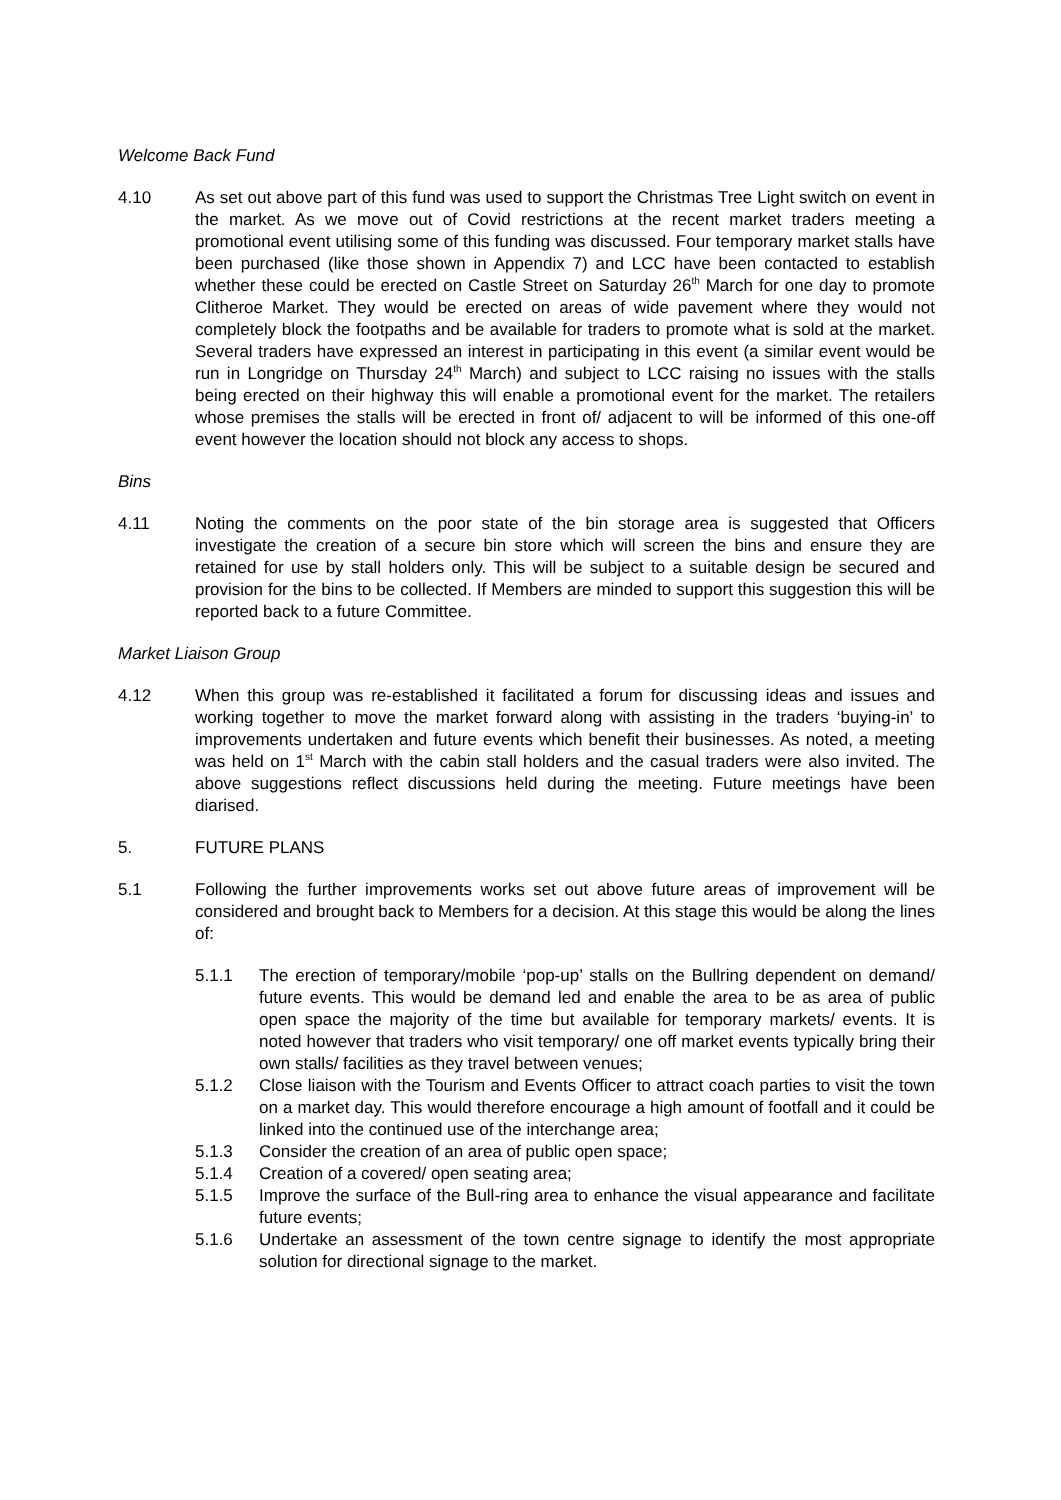Welcome Back Fund
4.10 As set out above part of this fund was used to support the Christmas Tree Light switch on event in the market. As we move out of Covid restrictions at the recent market traders meeting a promotional event utilising some of this funding was discussed. Four temporary market stalls have been purchased (like those shown in Appendix 7) and LCC have been contacted to establish whether these could be erected on Castle Street on Saturday 26<sup>th</sup> March for one day to promote Clitheroe Market. They would be erected on areas of wide pavement where they would not completely block the footpaths and be available for traders to promote what is sold at the market. Several traders have expressed an interest in participating in this event (a similar event would be run in Longridge on Thursday 24<sup>th</sup> March) and subject to LCC raising no issues with the stalls being erected on their highway this will enable a promotional event for the market. The retailers whose premises the stalls will be erected in front of/ adjacent to will be informed of this one-off event however the location should not block any access to shops.
Bins
4.11 Noting the comments on the poor state of the bin storage area is suggested that Officers investigate the creation of a secure bin store which will screen the bins and ensure they are retained for use by stall holders only. This will be subject to a suitable design be secured and provision for the bins to be collected. If Members are minded to support this suggestion this will be reported back to a future Committee.
Market Liaison Group
4.12 When this group was re-established it facilitated a forum for discussing ideas and issues and working together to move the market forward along with assisting in the traders ‘buying-in’ to improvements undertaken and future events which benefit their businesses. As noted, a meeting was held on 1<sup>st</sup> March with the cabin stall holders and the casual traders were also invited. The above suggestions reflect discussions held during the meeting. Future meetings have been diarised.
5. FUTURE PLANS
5.1 Following the further improvements works set out above future areas of improvement will be considered and brought back to Members for a decision. At this stage this would be along the lines of:
5.1.1 The erection of temporary/mobile ‘pop-up’ stalls on the Bullring dependent on demand/ future events. This would be demand led and enable the area to be as area of public open space the majority of the time but available for temporary markets/ events. It is noted however that traders who visit temporary/ one off market events typically bring their own stalls/ facilities as they travel between venues;
5.1.2 Close liaison with the Tourism and Events Officer to attract coach parties to visit the town on a market day. This would therefore encourage a high amount of footfall and it could be linked into the continued use of the interchange area;
5.1.3 Consider the creation of an area of public open space;
5.1.4 Creation of a covered/ open seating area;
5.1.5 Improve the surface of the Bull-ring area to enhance the visual appearance and facilitate future events;
5.1.6 Undertake an assessment of the town centre signage to identify the most appropriate solution for directional signage to the market.